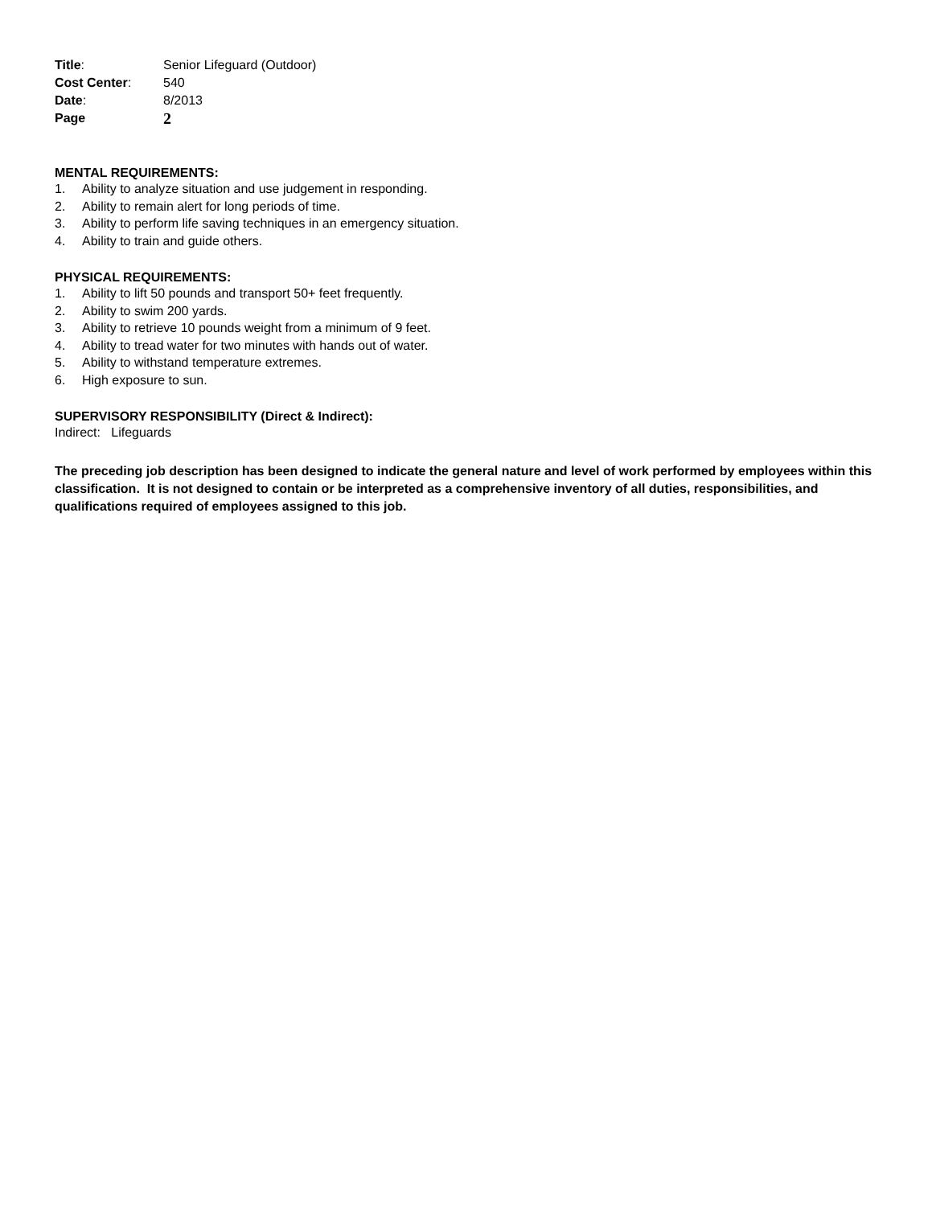Title:
Senior Lifeguard (Outdoor)
Cost Center:
540
Date:
8/2013
Page
2
MENTAL REQUIREMENTS:
1. Ability to analyze situation and use judgement in responding.
2. Ability to remain alert for long periods of time.
3. Ability to perform life saving techniques in an emergency situation.
4. Ability to train and guide others.
PHYSICAL REQUIREMENTS:
1. Ability to lift 50 pounds and transport 50+ feet frequently.
2. Ability to swim 200 yards.
3. Ability to retrieve 10 pounds weight from a minimum of 9 feet.
4. Ability to tread water for two minutes with hands out of water.
5. Ability to withstand temperature extremes.
6. High exposure to sun.
SUPERVISORY RESPONSIBILITY (Direct & Indirect):
Indirect: Lifeguards
The preceding job description has been designed to indicate the general nature and level of work performed by employees within this classification. It is not designed to contain or be interpreted as a comprehensive inventory of all duties, responsibilities, and qualifications required of employees assigned to this job.